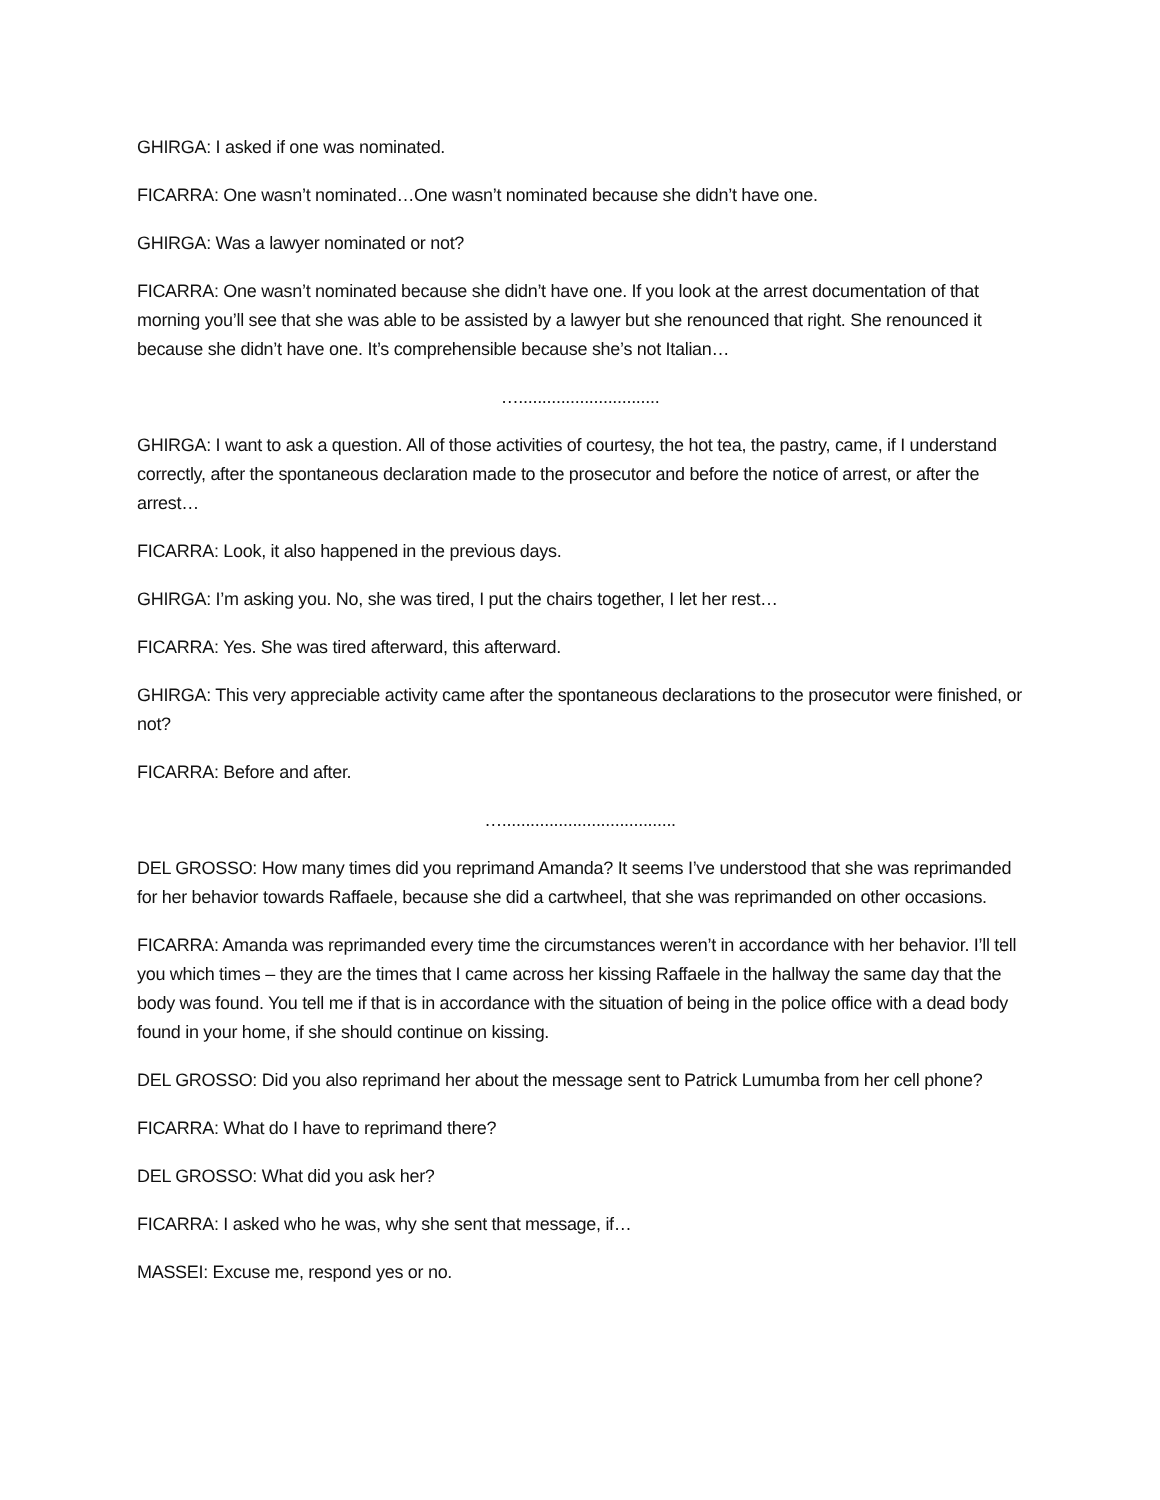GHIRGA: I asked if one was nominated.
FICARRA: One wasn’t nominated…One wasn’t nominated because she didn’t have one.
GHIRGA: Was a lawyer nominated or not?
FICARRA: One wasn’t nominated because she didn’t have one. If you look at the arrest documentation of that morning you’ll see that she was able to be assisted by a lawyer but she renounced that right. She renounced it because she didn’t have one. It’s comprehensible because she’s not Italian…
…..............................
GHIRGA: I want to ask a question. All of those activities of courtesy, the hot tea, the pastry, came, if I understand correctly, after the spontaneous declaration made to the prosecutor and before the notice of arrest, or after the arrest…
FICARRA: Look, it also happened in the previous days.
GHIRGA: I’m asking you. No, she was tired, I put the chairs together, I let her rest…
FICARRA: Yes. She was tired afterward, this afterward.
GHIRGA: This very appreciable activity came after the spontaneous declarations to the prosecutor were finished, or not?
FICARRA: Before and after.
….....................................
DEL GROSSO: How many times did you reprimand Amanda? It seems I’ve understood that she was reprimanded for her behavior towards Raffaele, because she did a cartwheel, that she was reprimanded on other occasions.
FICARRA: Amanda was reprimanded every time the circumstances weren’t in accordance with her behavior. I’ll tell you which times – they are the times that I came across her kissing Raffaele in the hallway the same day that the body was found. You tell me if that is in accordance with the situation of being in the police office with a dead body found in your home, if she should continue on kissing.
DEL GROSSO: Did you also reprimand her about the message sent to Patrick Lumumba from her cell phone?
FICARRA: What do I have to reprimand there?
DEL GROSSO: What did you ask her?
FICARRA: I asked who he was, why she sent that message, if…
MASSEI: Excuse me, respond yes or no.